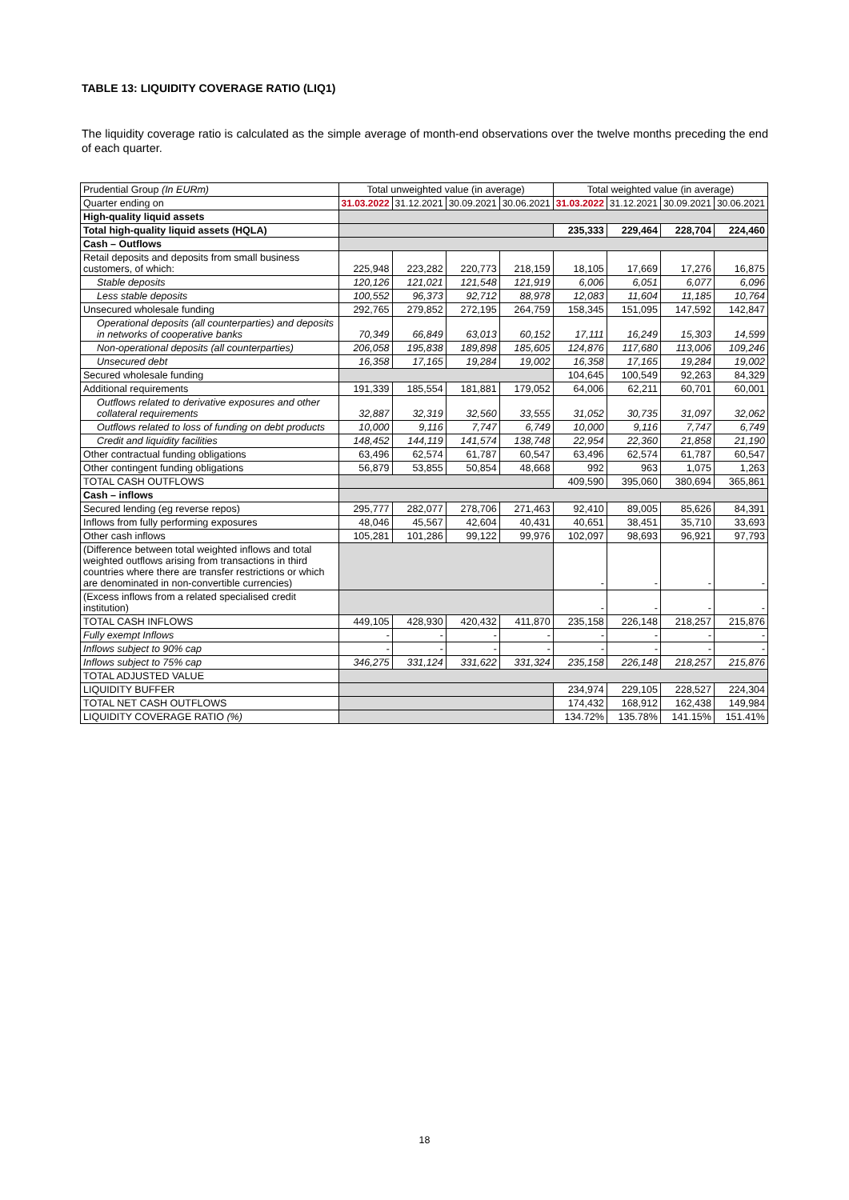TABLE 13: LIQUIDITY COVERAGE RATIO (LIQ1)
The liquidity coverage ratio is calculated as the simple average of month-end observations over the twelve months preceding the end of each quarter.
| Prudential Group (In EURm) | Total unweighted value (in average) | | | | Total weighted value (in average) | | | |
| --- | --- | --- | --- | --- | --- | --- | --- | --- |
| Quarter ending on | 31.03.2022 | 31.12.2021 | 30.09.2021 | 30.06.2021 | 31.03.2022 | 31.12.2021 | 30.09.2021 | 30.06.2021 |
| High-quality liquid assets | | | | | | | | |
| Total high-quality liquid assets (HQLA) | | | | | 235,333 | 229,464 | 228,704 | 224,460 |
| Cash – Outflows | | | | | | | | |
| Retail deposits and deposits from small business customers, of which: | 225,948 | 223,282 | 220,773 | 218,159 | 18,105 | 17,669 | 17,276 | 16,875 |
| Stable deposits | 120,126 | 121,021 | 121,548 | 121,919 | 6,006 | 6,051 | 6,077 | 6,096 |
| Less stable deposits | 100,552 | 96,373 | 92,712 | 88,978 | 12,083 | 11,604 | 11,185 | 10,764 |
| Unsecured wholesale funding | 292,765 | 279,852 | 272,195 | 264,759 | 158,345 | 151,095 | 147,592 | 142,847 |
| Operational deposits (all counterparties) and deposits in networks of cooperative banks | 70,349 | 66,849 | 63,013 | 60,152 | 17,111 | 16,249 | 15,303 | 14,599 |
| Non-operational deposits (all counterparties) | 206,058 | 195,838 | 189,898 | 185,605 | 124,876 | 117,680 | 113,006 | 109,246 |
| Unsecured debt | 16,358 | 17,165 | 19,284 | 19,002 | 16,358 | 17,165 | 19,284 | 19,002 |
| Secured wholesale funding | | | | | 104,645 | 100,549 | 92,263 | 84,329 |
| Additional requirements | 191,339 | 185,554 | 181,881 | 179,052 | 64,006 | 62,211 | 60,701 | 60,001 |
| Outflows related to derivative exposures and other collateral requirements | 32,887 | 32,319 | 32,560 | 33,555 | 31,052 | 30,735 | 31,097 | 32,062 |
| Outflows related to loss of funding on debt products | 10,000 | 9,116 | 7,747 | 6,749 | 10,000 | 9,116 | 7,747 | 6,749 |
| Credit and liquidity facilities | 148,452 | 144,119 | 141,574 | 138,748 | 22,954 | 22,360 | 21,858 | 21,190 |
| Other contractual funding obligations | 63,496 | 62,574 | 61,787 | 60,547 | 63,496 | 62,574 | 61,787 | 60,547 |
| Other contingent funding obligations | 56,879 | 53,855 | 50,854 | 48,668 | 992 | 963 | 1,075 | 1,263 |
| TOTAL CASH OUTFLOWS | | | | | 409,590 | 395,060 | 380,694 | 365,861 |
| Cash – inflows | | | | | | | | |
| Secured lending (eg reverse repos) | 295,777 | 282,077 | 278,706 | 271,463 | 92,410 | 89,005 | 85,626 | 84,391 |
| Inflows from fully performing exposures | 48,046 | 45,567 | 42,604 | 40,431 | 40,651 | 38,451 | 35,710 | 33,693 |
| Other cash inflows | 105,281 | 101,286 | 99,122 | 99,976 | 102,097 | 98,693 | 96,921 | 97,793 |
| (Difference between total weighted inflows and total weighted outflows arising from transactions in third countries where there are transfer restrictions or which are denominated in non-convertible currencies) | | | | | - | - | - | - |
| (Excess inflows from a related specialised credit institution) | | | | | - | - | - | - |
| TOTAL CASH INFLOWS | 449,105 | 428,930 | 420,432 | 411,870 | 235,158 | 226,148 | 218,257 | 215,876 |
| Fully exempt Inflows | - | - | - | - | - | - | - | - |
| Inflows subject to 90% cap | - | - | - | - | - | - | - | - |
| Inflows subject to 75% cap | 346,275 | 331,124 | 331,622 | 331,324 | 235,158 | 226,148 | 218,257 | 215,876 |
| TOTAL ADJUSTED VALUE | | | | | | | | |
| LIQUIDITY BUFFER | | | | | 234,974 | 229,105 | 228,527 | 224,304 |
| TOTAL NET CASH OUTFLOWS | | | | | 174,432 | 168,912 | 162,438 | 149,984 |
| LIQUIDITY COVERAGE RATIO (%) | | | | | 134.72% | 135.78% | 141.15% | 151.41% |
18